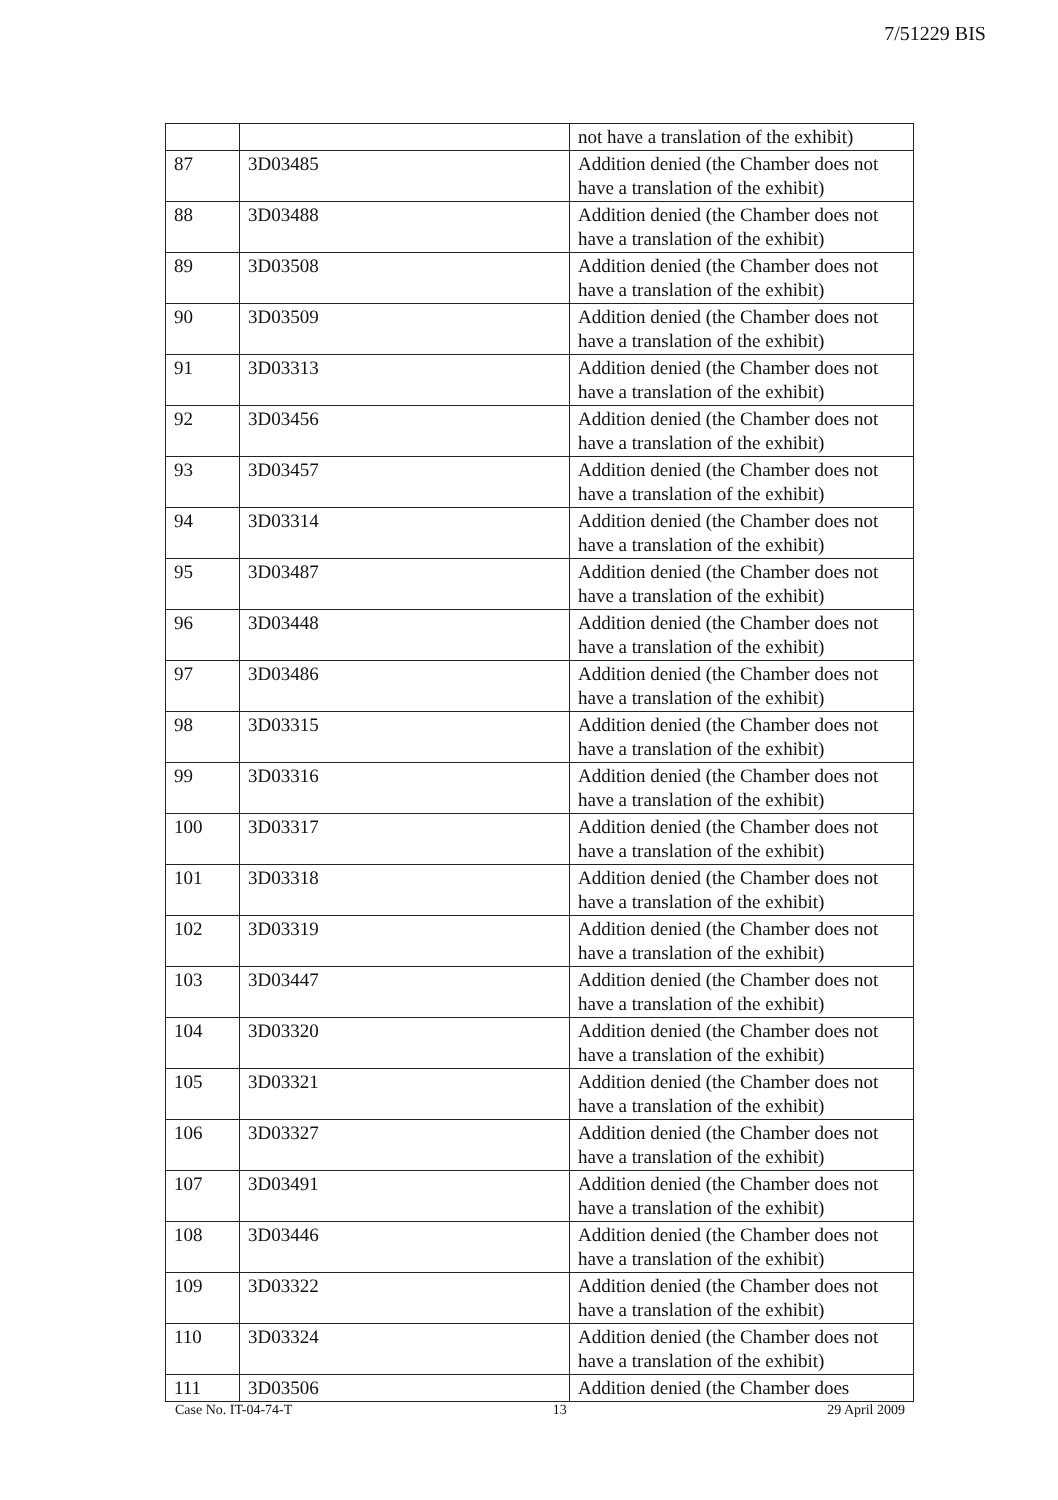7/51229 BIS
| | | not have a translation of the exhibit) |
| 87 | 3D03485 | Addition denied (the Chamber does not have a translation of the exhibit) |
| 88 | 3D03488 | Addition denied (the Chamber does not have a translation of the exhibit) |
| 89 | 3D03508 | Addition denied (the Chamber does not have a translation of the exhibit) |
| 90 | 3D03509 | Addition denied (the Chamber does not have a translation of the exhibit) |
| 91 | 3D03313 | Addition denied (the Chamber does not have a translation of the exhibit) |
| 92 | 3D03456 | Addition denied (the Chamber does not have a translation of the exhibit) |
| 93 | 3D03457 | Addition denied (the Chamber does not have a translation of the exhibit) |
| 94 | 3D03314 | Addition denied (the Chamber does not have a translation of the exhibit) |
| 95 | 3D03487 | Addition denied (the Chamber does not have a translation of the exhibit) |
| 96 | 3D03448 | Addition denied (the Chamber does not have a translation of the exhibit) |
| 97 | 3D03486 | Addition denied (the Chamber does not have a translation of the exhibit) |
| 98 | 3D03315 | Addition denied (the Chamber does not have a translation of the exhibit) |
| 99 | 3D03316 | Addition denied (the Chamber does not have a translation of the exhibit) |
| 100 | 3D03317 | Addition denied (the Chamber does not have a translation of the exhibit) |
| 101 | 3D03318 | Addition denied (the Chamber does not have a translation of the exhibit) |
| 102 | 3D03319 | Addition denied (the Chamber does not have a translation of the exhibit) |
| 103 | 3D03447 | Addition denied (the Chamber does not have a translation of the exhibit) |
| 104 | 3D03320 | Addition denied (the Chamber does not have a translation of the exhibit) |
| 105 | 3D03321 | Addition denied (the Chamber does not have a translation of the exhibit) |
| 106 | 3D03327 | Addition denied (the Chamber does not have a translation of the exhibit) |
| 107 | 3D03491 | Addition denied (the Chamber does not have a translation of the exhibit) |
| 108 | 3D03446 | Addition denied (the Chamber does not have a translation of the exhibit) |
| 109 | 3D03322 | Addition denied (the Chamber does not have a translation of the exhibit) |
| 110 | 3D03324 | Addition denied (the Chamber does not have a translation of the exhibit) |
| 111 | 3D03506 | Addition denied (the Chamber does |
Case No. IT-04-74-T 13 29 April 2009